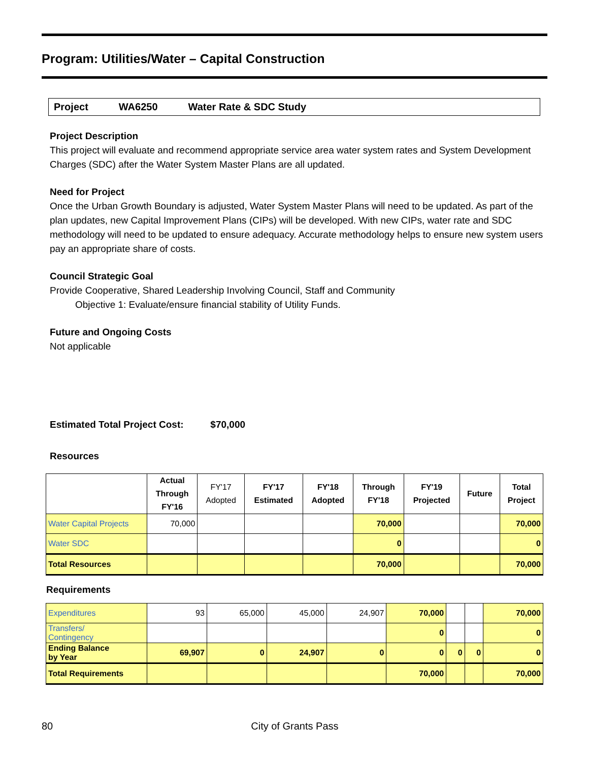Program: Utilities/Water – Capital Construction
Project WA6250 Water Rate & SDC Study
Project Description
This project will evaluate and recommend appropriate service area water system rates and System Development Charges (SDC) after the Water System Master Plans are all updated.
Need for Project
Once the Urban Growth Boundary is adjusted, Water System Master Plans will need to be updated. As part of the plan updates, new Capital Improvement Plans (CIPs) will be developed. With new CIPs, water rate and SDC methodology will need to be updated to ensure adequacy. Accurate methodology helps to ensure new system users pay an appropriate share of costs.
Council Strategic Goal
Provide Cooperative, Shared Leadership Involving Council, Staff and Community
Objective 1: Evaluate/ensure financial stability of Utility Funds.
Future and Ongoing Costs
Not applicable
Estimated Total Project Cost: $70,000
Resources
| | Actual Through FY'16 | FY'17 Adopted | FY'17 Estimated | FY'18 Adopted | Through FY'18 | FY'19 Projected | Future | Total Project |
| --- | --- | --- | --- | --- | --- | --- | --- | --- |
| Water Capital Projects | 70,000 | | | | 70,000 | | | 70,000 |
| Water SDC | | | | | 0 | | | 0 |
| Total Resources | | | | | 70,000 | | | 70,000 |
Requirements
| Expenditures | 93 | 65,000 | 45,000 | 24,907 | 70,000 | | | 70,000 |
| Transfers/ Contingency | | | | | 0 | | | 0 |
| Ending Balance by Year | 69,907 | 0 | 24,907 | 0 | 0 | 0 | 0 | 0 |
| Total Requirements | | | | | 70,000 | | | 70,000 |
80 City of Grants Pass